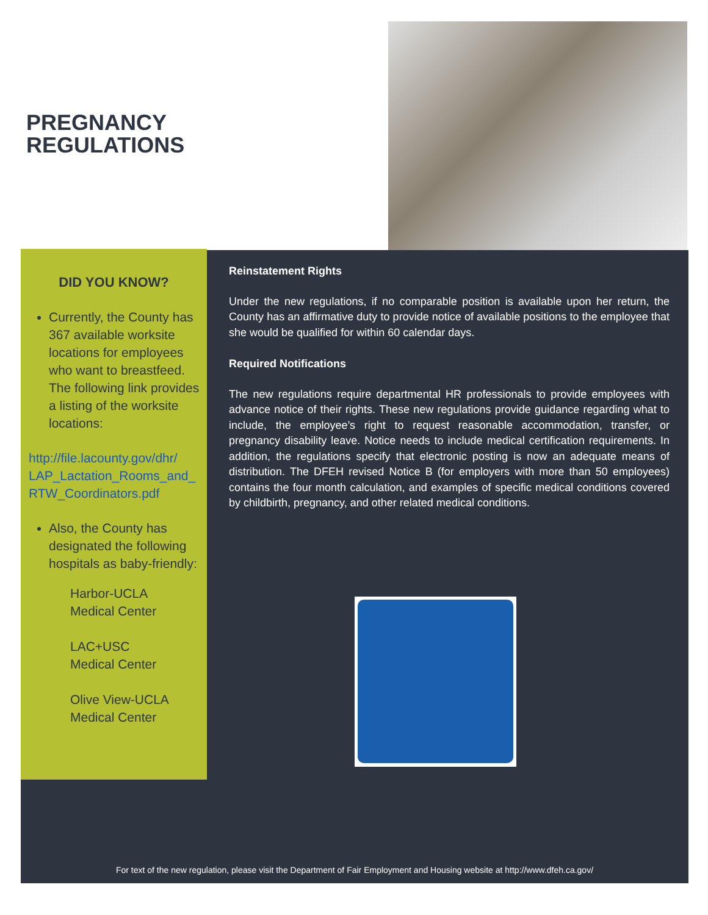PREGNANCY
REGULATIONS
DID YOU KNOW?
Currently, the County has 367 available worksite locations for employees who want to breastfeed. The following link provides a listing of the worksite locations:
http://file.lacounty.gov/dhr/ LAP_Lactation_Rooms_and_ RTW_Coordinators.pdf
Also, the County has designated the following hospitals as baby-friendly:
Harbor-UCLA
Medical Center
LAC+USC
Medical Center
Olive View-UCLA
Medical Center
Reinstatement Rights
Under the new regulations, if no comparable position is available upon her return, the County has an affirmative duty to provide notice of available positions to the employee that she would be qualified for within 60 calendar days.
Required Notifications
The new regulations require departmental HR professionals to provide employees with advance notice of their rights. These new regulations provide guidance regarding what to include, the employee’s right to request reasonable accommodation, transfer, or pregnancy disability leave. Notice needs to include medical certification requirements. In addition, the regulations specify that electronic posting is now an adequate means of distribution. The DFEH revised Notice B (for employers with more than 50 employees) contains the four month calculation, and examples of specific medical conditions covered by childbirth, pregnancy, and other related medical conditions.
For text of the new regulation, please visit the Department of Fair Employment and Housing website at http://www.dfeh.ca.gov/